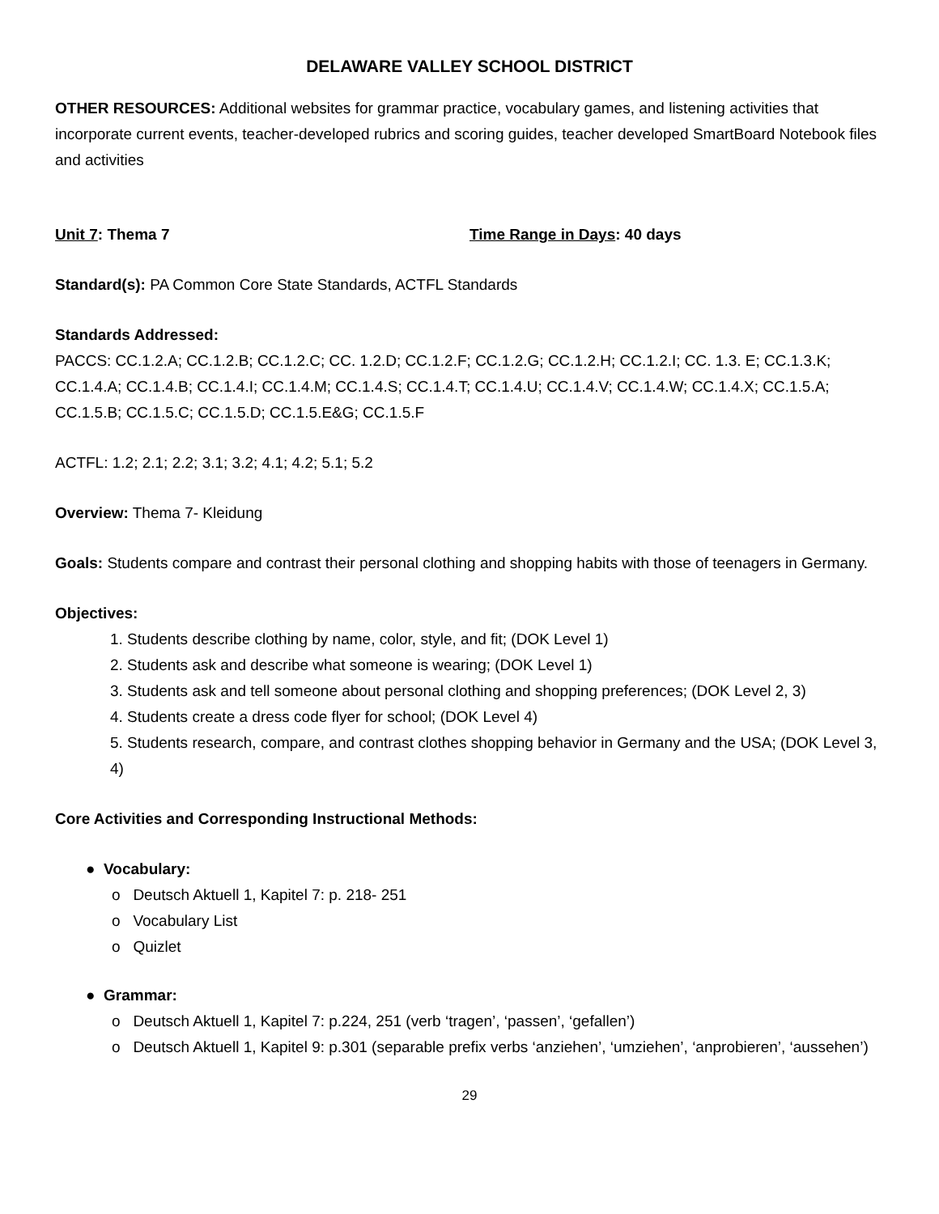DELAWARE VALLEY SCHOOL DISTRICT
OTHER RESOURCES: Additional websites for grammar practice, vocabulary games, and listening activities that incorporate current events, teacher-developed rubrics and scoring guides, teacher developed SmartBoard Notebook files and activities
Unit 7: Thema 7 Time Range in Days: 40 days
Standard(s): PA Common Core State Standards, ACTFL Standards
Standards Addressed:
PACCS: CC.1.2.A; CC.1.2.B; CC.1.2.C; CC. 1.2.D; CC.1.2.F; CC.1.2.G; CC.1.2.H; CC.1.2.I; CC. 1.3. E; CC.1.3.K; CC.1.4.A; CC.1.4.B; CC.1.4.I; CC.1.4.M; CC.1.4.S; CC.1.4.T; CC.1.4.U; CC.1.4.V; CC.1.4.W; CC.1.4.X; CC.1.5.A; CC.1.5.B; CC.1.5.C; CC.1.5.D; CC.1.5.E&G; CC.1.5.F
ACTFL: 1.2; 2.1; 2.2; 3.1; 3.2; 4.1; 4.2; 5.1; 5.2
Overview: Thema 7- Kleidung
Goals: Students compare and contrast their personal clothing and shopping habits with those of teenagers in Germany.
Objectives:
1. Students describe clothing by name, color, style, and fit; (DOK Level 1)
2. Students ask and describe what someone is wearing; (DOK Level 1)
3. Students ask and tell someone about personal clothing and shopping preferences; (DOK Level 2, 3)
4. Students create a dress code flyer for school; (DOK Level 4)
5. Students research, compare, and contrast clothes shopping behavior in Germany and the USA; (DOK Level 3, 4)
Core Activities and Corresponding Instructional Methods:
● Vocabulary:
o Deutsch Aktuell 1, Kapitel 7: p. 218- 251
o Vocabulary List
o Quizlet
● Grammar:
o Deutsch Aktuell 1, Kapitel 7: p.224, 251 (verb ‘tragen’, ‘passen’, ‘gefallen’)
o Deutsch Aktuell 1, Kapitel 9: p.301 (separable prefix verbs ‘anziehen’, ‘umziehen’, ‘anprobieren’, ‘aussehen’)
29